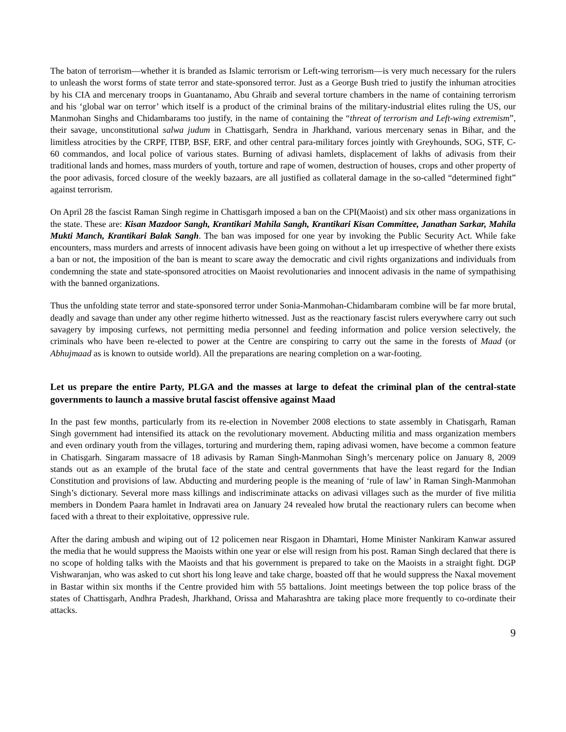The baton of terrorism—whether it is branded as Islamic terrorism or Left-wing terrorism—is very much necessary for the rulers to unleash the worst forms of state terror and state-sponsored terror. Just as a George Bush tried to justify the inhuman atrocities by his CIA and mercenary troops in Guantanamo, Abu Ghraib and several torture chambers in the name of containing terrorism and his ‘global war on terror’ which itself is a product of the criminal brains of the military-industrial elites ruling the US, our Manmohan Singhs and Chidambarams too justify, in the name of containing the “threat of terrorism and Left-wing extremism”, their savage, unconstitutional salwa judum in Chattisgarh, Sendra in Jharkhand, various mercenary senas in Bihar, and the limitless atrocities by the CRPF, ITBP, BSF, ERF, and other central para-military forces jointly with Greyhounds, SOG, STF, C-60 commandos, and local police of various states. Burning of adivasi hamlets, displacement of lakhs of adivasis from their traditional lands and homes, mass murders of youth, torture and rape of women, destruction of houses, crops and other property of the poor adivasis, forced closure of the weekly bazaars, are all justified as collateral damage in the so-called “determined fight” against terrorism.
On April 28 the fascist Raman Singh regime in Chattisgarh imposed a ban on the CPI(Maoist) and six other mass organizations in the state. These are: Kisan Mazdoor Sangh, Krantikari Mahila Sangh, Krantikari Kisan Committee, Janathan Sarkar, Mahila Mukti Manch, Krantikari Balak Sangh. The ban was imposed for one year by invoking the Public Security Act. While fake encounters, mass murders and arrests of innocent adivasis have been going on without a let up irrespective of whether there exists a ban or not, the imposition of the ban is meant to scare away the democratic and civil rights organizations and individuals from condemning the state and state-sponsored atrocities on Maoist revolutionaries and innocent adivasis in the name of sympathising with the banned organizations.
Thus the unfolding state terror and state-sponsored terror under Sonia-Manmohan-Chidambaram combine will be far more brutal, deadly and savage than under any other regime hitherto witnessed. Just as the reactionary fascist rulers everywhere carry out such savagery by imposing curfews, not permitting media personnel and feeding information and police version selectively, the criminals who have been re-elected to power at the Centre are conspiring to carry out the same in the forests of Maad (or Abhujmaad as is known to outside world). All the preparations are nearing completion on a war-footing.
Let us prepare the entire Party, PLGA and the masses at large to defeat the criminal plan of the central-state governments to launch a massive brutal fascist offensive against Maad
In the past few months, particularly from its re-election in November 2008 elections to state assembly in Chatisgarh, Raman Singh government had intensified its attack on the revolutionary movement. Abducting militia and mass organization members and even ordinary youth from the villages, torturing and murdering them, raping adivasi women, have become a common feature in Chatisgarh. Singaram massacre of 18 adivasis by Raman Singh-Manmohan Singh’s mercenary police on January 8, 2009 stands out as an example of the brutal face of the state and central governments that have the least regard for the Indian Constitution and provisions of law. Abducting and murdering people is the meaning of ‘rule of law’ in Raman Singh-Manmohan Singh’s dictionary. Several more mass killings and indiscriminate attacks on adivasi villages such as the murder of five militia members in Dondem Paara hamlet in Indravati area on January 24 revealed how brutal the reactionary rulers can become when faced with a threat to their exploitative, oppressive rule.
After the daring ambush and wiping out of 12 policemen near Risgaon in Dhamtari, Home Minister Nankiram Kanwar assured the media that he would suppress the Maoists within one year or else will resign from his post. Raman Singh declared that there is no scope of holding talks with the Maoists and that his government is prepared to take on the Maoists in a straight fight. DGP Vishwaranjan, who was asked to cut short his long leave and take charge, boasted off that he would suppress the Naxal movement in Bastar within six months if the Centre provided him with 55 battalions. Joint meetings between the top police brass of the states of Chattisgarh, Andhra Pradesh, Jharkhand, Orissa and Maharashtra are taking place more frequently to co-ordinate their attacks.
9